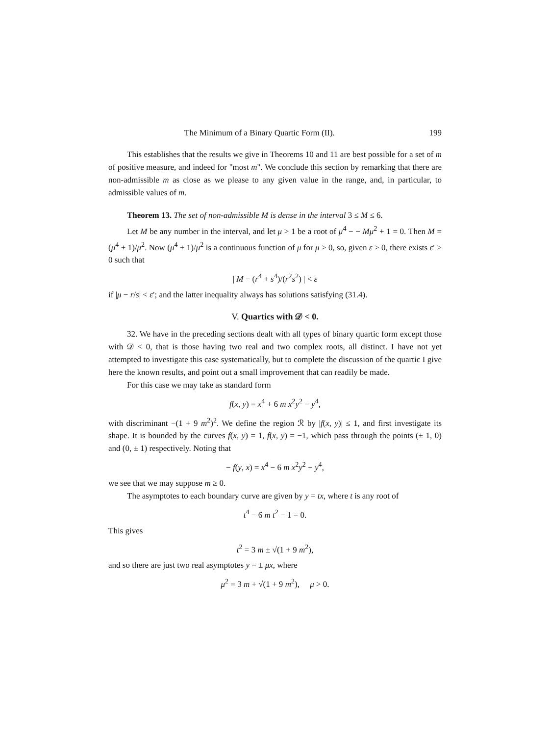The Minimum of a Binary Quartic Form (II). 199
This establishes that the results we give in Theorems 10 and 11 are best possible for a set of m of positive measure, and indeed for "most m". We conclude this section by remarking that there are non-admissible m as close as we please to any given value in the range, and, in particular, to admissible values of m.
Theorem 13. The set of non-admissible M is dense in the interval 3 ≤ M ≤ 6.
Let M be any number in the interval, and let μ > 1 be a root of μ<sup>4</sup> − − Mμ<sup>2</sup> + 1 = 0. Then M = (μ<sup>4</sup> + 1)/μ<sup>2</sup>. Now (μ<sup>4</sup> + 1)/μ<sup>2</sup> is a continuous function of μ for μ > 0, so, given ε > 0, there exists ε′ > 0 such that
| M − (r<sup>4</sup> + s<sup>4</sup>)/(r<sup>2</sup>s<sup>2</sup>) | < ε
if |μ − r/s| < ε′; and the latter inequality always has solutions satisfying (31.4).
V. Quartics with 𝒟 < 0.
32. We have in the preceding sections dealt with all types of binary quartic form except those with 𝒟 < 0, that is those having two real and two complex roots, all distinct. I have not yet attempted to investigate this case systematically, but to complete the discussion of the quartic I give here the known results, and point out a small improvement that can readily be made.
For this case we may take as standard form
f(x, y) = x<sup>4</sup> + 6 m x<sup>2</sup>y<sup>2</sup> − y<sup>4</sup>,
with discriminant −(1 + 9 m<sup>2</sup>)<sup>2</sup>. We define the region ℛ by |f(x, y)| ≤ 1, and first investigate its shape. It is bounded by the curves f(x, y) = 1, f(x, y) = −1, which pass through the points (± 1, 0) and (0, ± 1) respectively. Noting that
− f(y, x) = x<sup>4</sup> − 6 m x<sup>2</sup>y<sup>2</sup> − y<sup>4</sup>,
we see that we may suppose m ≥ 0.
The asymptotes to each boundary curve are given by y = tx, where t is any root of
t<sup>4</sup> − 6 m t<sup>2</sup> − 1 = 0.
This gives
t<sup>2</sup> = 3 m ± √(1 + 9 m<sup>2</sup>),
and so there are just two real asymptotes y = ± μx, where
μ<sup>2</sup> = 3 m + √(1 + 9 m<sup>2</sup>), μ > 0.